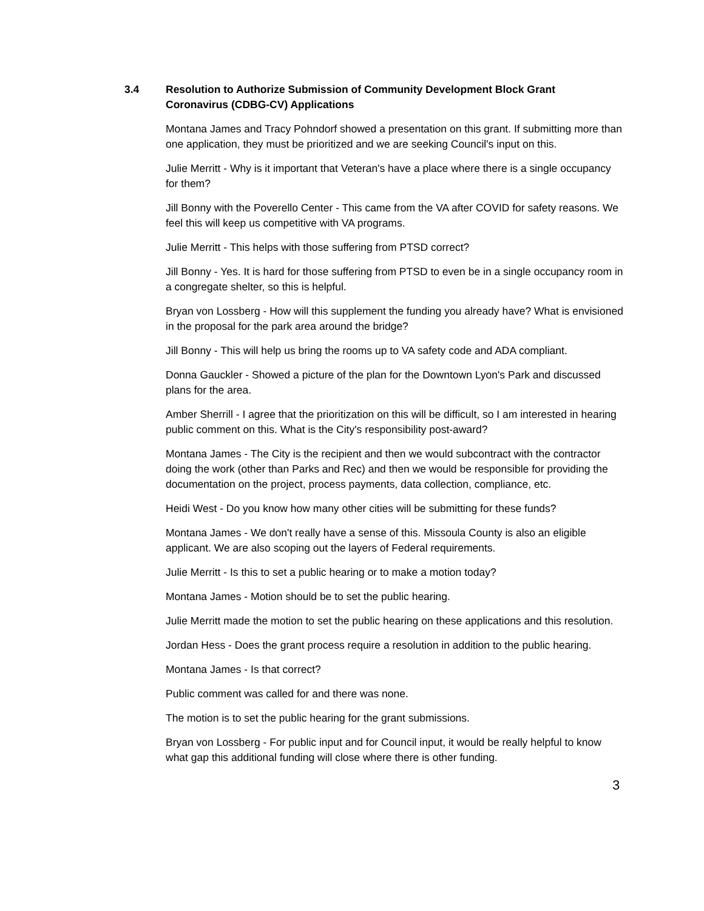3.4 Resolution to Authorize Submission of Community Development Block Grant Coronavirus (CDBG-CV) Applications
Montana James and Tracy Pohndorf showed a presentation on this grant. If submitting more than one application, they must be prioritized and we are seeking Council's input on this.
Julie Merritt - Why is it important that Veteran's have a place where there is a single occupancy for them?
Jill Bonny with the Poverello Center - This came from the VA after COVID for safety reasons. We feel this will keep us competitive with VA programs.
Julie Merritt - This helps with those suffering from PTSD correct?
Jill Bonny - Yes. It is hard for those suffering from PTSD to even be in a single occupancy room in a congregate shelter, so this is helpful.
Bryan von Lossberg - How will this supplement the funding you already have? What is envisioned in the proposal for the park area around the bridge?
Jill Bonny - This will help us bring the rooms up to VA safety code and ADA compliant.
Donna Gauckler - Showed a picture of the plan for the Downtown Lyon's Park and discussed plans for the area.
Amber Sherrill - I agree that the prioritization on this will be difficult, so I am interested in hearing public comment on this. What is the City's responsibility post-award?
Montana James - The City is the recipient and then we would subcontract with the contractor doing the work (other than Parks and Rec) and then we would be responsible for providing the documentation on the project, process payments, data collection, compliance, etc.
Heidi West - Do you know how many other cities will be submitting for these funds?
Montana James - We don't really have a sense of this. Missoula County is also an eligible applicant. We are also scoping out the layers of Federal requirements.
Julie Merritt - Is this to set a public hearing or to make a motion today?
Montana James - Motion should be to set the public hearing.
Julie Merritt made the motion to set the public hearing on these applications and this resolution.
Jordan Hess - Does the grant process require a resolution in addition to the public hearing.
Montana James - Is that correct?
Public comment was called for and there was none.
The motion is to set the public hearing for the grant submissions.
Bryan von Lossberg - For public input and for Council input, it would be really helpful to know what gap this additional funding will close where there is other funding.
3